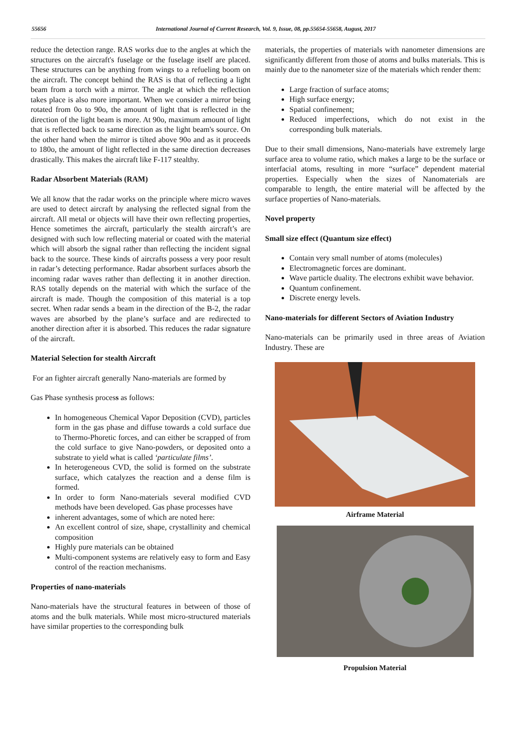55656 International Journal of Current Research, Vol. 9, Issue, 08, pp.55654-55658, August, 2017
reduce the detection range. RAS works due to the angles at which the structures on the aircraft's fuselage or the fuselage itself are placed. These structures can be anything from wings to a refueling boom on the aircraft. The concept behind the RAS is that of reflecting a light beam from a torch with a mirror. The angle at which the reflection takes place is also more important. When we consider a mirror being rotated from 0o to 90o, the amount of light that is reflected in the direction of the light beam is more. At 90o, maximum amount of light that is reflected back to same direction as the light beam's source. On the other hand when the mirror is tilted above 90o and as it proceeds to 180o, the amount of light reflected in the same direction decreases drastically. This makes the aircraft like F-117 stealthy.
Radar Absorbent Materials (RAM)
We all know that the radar works on the principle where micro waves are used to detect aircraft by analysing the reflected signal from the aircraft. All metal or objects will have their own reflecting properties, Hence sometimes the aircraft, particularly the stealth aircraft’s are designed with such low reflecting material or coated with the material which will absorb the signal rather than reflecting the incident signal back to the source. These kinds of aircrafts possess a very poor result in radar’s detecting performance. Radar absorbent surfaces absorb the incoming radar waves rather than deflecting it in another direction. RAS totally depends on the material with which the surface of the aircraft is made. Though the composition of this material is a top secret. When radar sends a beam in the direction of the B-2, the radar waves are absorbed by the plane’s surface and are redirected to another direction after it is absorbed. This reduces the radar signature of the aircraft.
Material Selection for stealth Aircraft
For an fighter aircraft generally Nano-materials are formed by
Gas Phase synthesis process as follows:
In homogeneous Chemical Vapor Deposition (CVD), particles form in the gas phase and diffuse towards a cold surface due to Thermo-Phoretic forces, and can either be scrapped of from the cold surface to give Nano-powders, or deposited onto a substrate to yield what is called ‘particulate films’.
In heterogeneous CVD, the solid is formed on the substrate surface, which catalyzes the reaction and a dense film is formed.
In order to form Nano-materials several modified CVD methods have been developed. Gas phase processes have
inherent advantages, some of which are noted here:
An excellent control of size, shape, crystallinity and chemical composition
Highly pure materials can be obtained
Multi-component systems are relatively easy to form and Easy control of the reaction mechanisms.
Properties of nano-materials
Nano-materials have the structural features in between of those of atoms and the bulk materials. While most micro-structured materials have similar properties to the corresponding bulk
materials, the properties of materials with nanometer dimensions are significantly different from those of atoms and bulks materials. This is mainly due to the nanometer size of the materials which render them:
Large fraction of surface atoms;
High surface energy;
Spatial confinement;
Reduced imperfections, which do not exist in the corresponding bulk materials.
Due to their small dimensions, Nano-materials have extremely large surface area to volume ratio, which makes a large to be the surface or interfacial atoms, resulting in more “surface” dependent material properties. Especially when the sizes of Nanomaterials are comparable to length, the entire material will be affected by the surface properties of Nano-materials.
Novel property
Small size effect (Quantum size effect)
Contain very small number of atoms (molecules)
Electromagnetic forces are dominant.
Wave particle duality. The electrons exhibit wave behavior.
Quantum confinement.
Discrete energy levels.
Nano-materials for different Sectors of Aviation Industry
Nano-materials can be primarily used in three areas of Aviation Industry. These are
Airframe Material
Propulsion Material